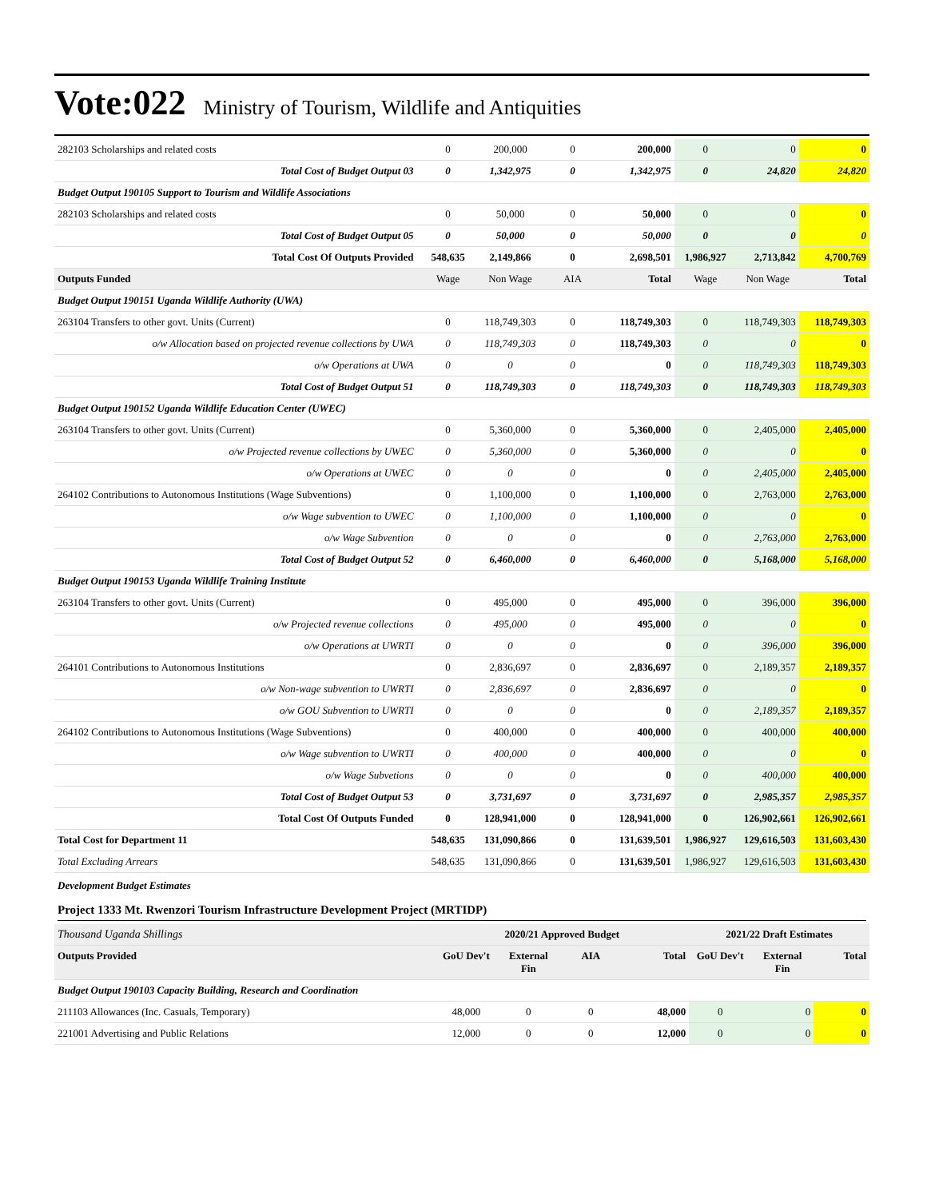Vote:022 Ministry of Tourism, Wildlife and Antiquities
| 282103 Scholarships and related costs | 0 | 200,000 | 0 | 200,000 | 0 | 0 | 0 |
| Total Cost of Budget Output 03 | 0 | 1,342,975 | 0 | 1,342,975 | 0 | 24,820 | 24,820 |
| Budget Output 190105 Support to Tourism and Wildlife Associations | | | | | | | |
| 282103 Scholarships and related costs | 0 | 50,000 | 0 | 50,000 | 0 | 0 | 0 |
| Total Cost of Budget Output 05 | 0 | 50,000 | 0 | 50,000 | 0 | 0 | 0 |
| Total Cost Of Outputs Provided | 548,635 | 2,149,866 | 0 | 2,698,501 | 1,986,927 | 2,713,842 | 4,700,769 |
| Outputs Funded | Wage | Non Wage | AIA | Total | Wage | Non Wage | Total |
| Budget Output 190151 Uganda Wildlife Authority (UWA) | | | | | | | |
| 263104 Transfers to other govt. Units (Current) | 0 | 118,749,303 | 0 | 118,749,303 | 0 | 118,749,303 | 118,749,303 |
| o/w Allocation based on projected revenue collections by UWA | 0 | 118,749,303 | 0 | 118,749,303 | 0 | 0 | 0 |
| o/w Operations at UWA | 0 | 0 | 0 | 0 | 0 | 118,749,303 | 118,749,303 |
| Total Cost of Budget Output 51 | 0 | 118,749,303 | 0 | 118,749,303 | 0 | 118,749,303 | 118,749,303 |
| Budget Output 190152 Uganda Wildlife Education Center (UWEC) | | | | | | | |
| 263104 Transfers to other govt. Units (Current) | 0 | 5,360,000 | 0 | 5,360,000 | 0 | 2,405,000 | 2,405,000 |
| o/w Projected revenue collections by UWEC | 0 | 5,360,000 | 0 | 5,360,000 | 0 | 0 | 0 |
| o/w Operations at UWEC | 0 | 0 | 0 | 0 | 0 | 2,405,000 | 2,405,000 |
| 264102 Contributions to Autonomous Institutions (Wage Subventions) | 0 | 1,100,000 | 0 | 1,100,000 | 0 | 2,763,000 | 2,763,000 |
| o/w Wage subvention to UWEC | 0 | 1,100,000 | 0 | 1,100,000 | 0 | 0 | 0 |
| o/w Wage Subvention | 0 | 0 | 0 | 0 | 0 | 2,763,000 | 2,763,000 |
| Total Cost of Budget Output 52 | 0 | 6,460,000 | 0 | 6,460,000 | 0 | 5,168,000 | 5,168,000 |
| Budget Output 190153 Uganda Wildlife Training Institute | | | | | | | |
| 263104 Transfers to other govt. Units (Current) | 0 | 495,000 | 0 | 495,000 | 0 | 396,000 | 396,000 |
| o/w Projected revenue collections | 0 | 495,000 | 0 | 495,000 | 0 | 0 | 0 |
| o/w Operations at UWRTI | 0 | 0 | 0 | 0 | 0 | 396,000 | 396,000 |
| 264101 Contributions to Autonomous Institutions | 0 | 2,836,697 | 0 | 2,836,697 | 0 | 2,189,357 | 2,189,357 |
| o/w Non-wage subvention to UWRTI | 0 | 2,836,697 | 0 | 2,836,697 | 0 | 0 | 0 |
| o/w GOU Subvention to UWRTI | 0 | 0 | 0 | 0 | 0 | 2,189,357 | 2,189,357 |
| 264102 Contributions to Autonomous Institutions (Wage Subventions) | 0 | 400,000 | 0 | 400,000 | 0 | 400,000 | 400,000 |
| o/w Wage subvention to UWRTI | 0 | 400,000 | 0 | 400,000 | 0 | 0 | 0 |
| o/w Wage Subvetions | 0 | 0 | 0 | 0 | 0 | 400,000 | 400,000 |
| Total Cost of Budget Output 53 | 0 | 3,731,697 | 0 | 3,731,697 | 0 | 2,985,357 | 2,985,357 |
| Total Cost Of Outputs Funded | 0 | 128,941,000 | 0 | 128,941,000 | 0 | 126,902,661 | 126,902,661 |
| Total Cost for Department 11 | 548,635 | 131,090,866 | 0 | 131,639,501 | 1,986,927 | 129,616,503 | 131,603,430 |
| Total Excluding Arrears | 548,635 | 131,090,866 | 0 | 131,639,501 | 1,986,927 | 129,616,503 | 131,603,430 |
Development Budget Estimates
Project 1333 Mt. Rwenzori Tourism Infrastructure Development Project (MRTIDP)
| Thousand Uganda Shillings | 2020/21 Approved Budget | | | | 2021/22 Draft Estimates | | |
| Outputs Provided | GoU Dev't | External Fin | AIA | Total | GoU Dev't | External Fin | Total |
| Budget Output 190103 Capacity Building, Research and Coordination | | | | | | | |
| 211103 Allowances (Inc. Casuals, Temporary) | 48,000 | 0 | 0 | 48,000 | 0 | 0 | 0 |
| 221001 Advertising and Public Relations | 12,000 | 0 | 0 | 12,000 | 0 | 0 | 0 |